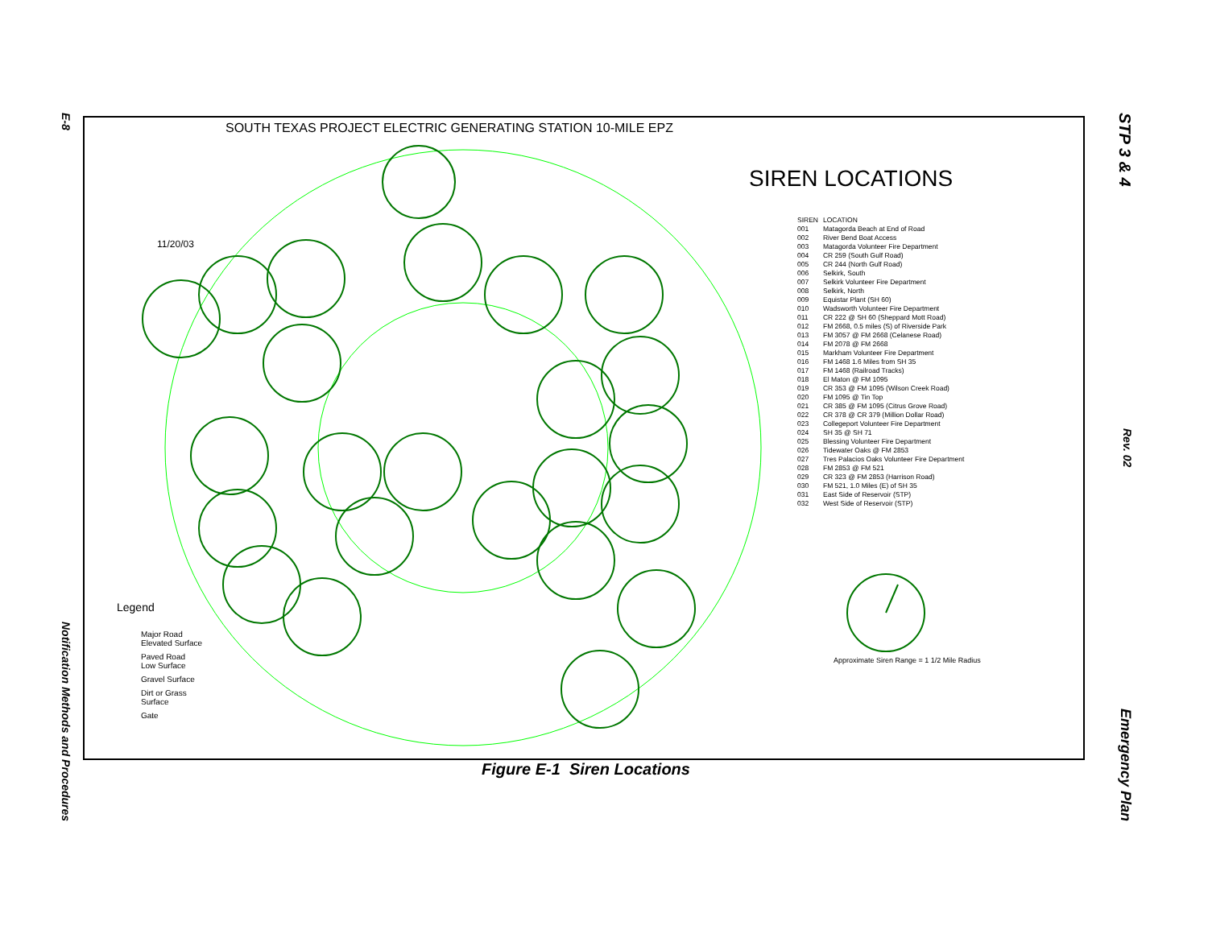E-8 Notification Methods and Procedures
STP 3 & 4 Rev. 02 Emergency Plan
SOUTH TEXAS PROJECT ELECTRIC GENERATING STATION 10-MILE EPZ
11/20/03
Legend
Major Road
Elevated Surface
Paved Road
Low Surface
Gravel Surface
Dirt or Grass
Surface
Gate
SIREN LOCATIONS
| SIREN | LOCATION |
| --- | --- |
| 001 | Matagorda Beach at End of Road |
| 002 | River Bend Boat Access |
| 003 | Matagorda Volunteer Fire Department |
| 004 | CR 259 (South Gulf Road) |
| 005 | CR 244 (North Gulf Road) |
| 006 | Selkirk, South |
| 007 | Selkirk Volunteer Fire Department |
| 008 | Selkirk, North |
| 009 | Equistar Plant (SH 60) |
| 010 | Wadsworth Volunteer Fire Department |
| 011 | CR 222 @ SH 60 (Sheppard Mott Road) |
| 012 | FM 2668, 0.5 miles (S) of Riverside Park |
| 013 | FM 3057 @ FM 2668 (Celanese Road) |
| 014 | FM 2078 @ FM 2668 |
| 015 | Markham Volunteer Fire Department |
| 016 | FM 1468 1.6 Miles from SH 35 |
| 017 | FM 1468 (Railroad Tracks) |
| 018 | El Maton @ FM 1095 |
| 019 | CR 353 @ FM 1095 (Wilson Creek Road) |
| 020 | FM 1095 @ Tin Top |
| 021 | CR 385 @ FM 1095 (Citrus Grove Road) |
| 022 | CR 378 @ CR 379 (Million Dollar Road) |
| 023 | Collegeport Volunteer Fire Department |
| 024 | SH 35 @ SH 71 |
| 025 | Blessing Volunteer Fire Department |
| 026 | Tidewater Oaks @ FM 2853 |
| 027 | Tres Palacios Oaks Volunteer Fire Department |
| 028 | FM 2853 @ FM 521 |
| 029 | CR 323 @ FM 2853 (Harrison Road) |
| 030 | FM 521, 1.0 Miles (E) of SH 35 |
| 031 | East Side of Reservoir (STP) |
| 032 | West Side of Reservoir (STP) |
Approximate Siren Range = 1 1/2 Mile Radius
Figure E-1 Siren Locations